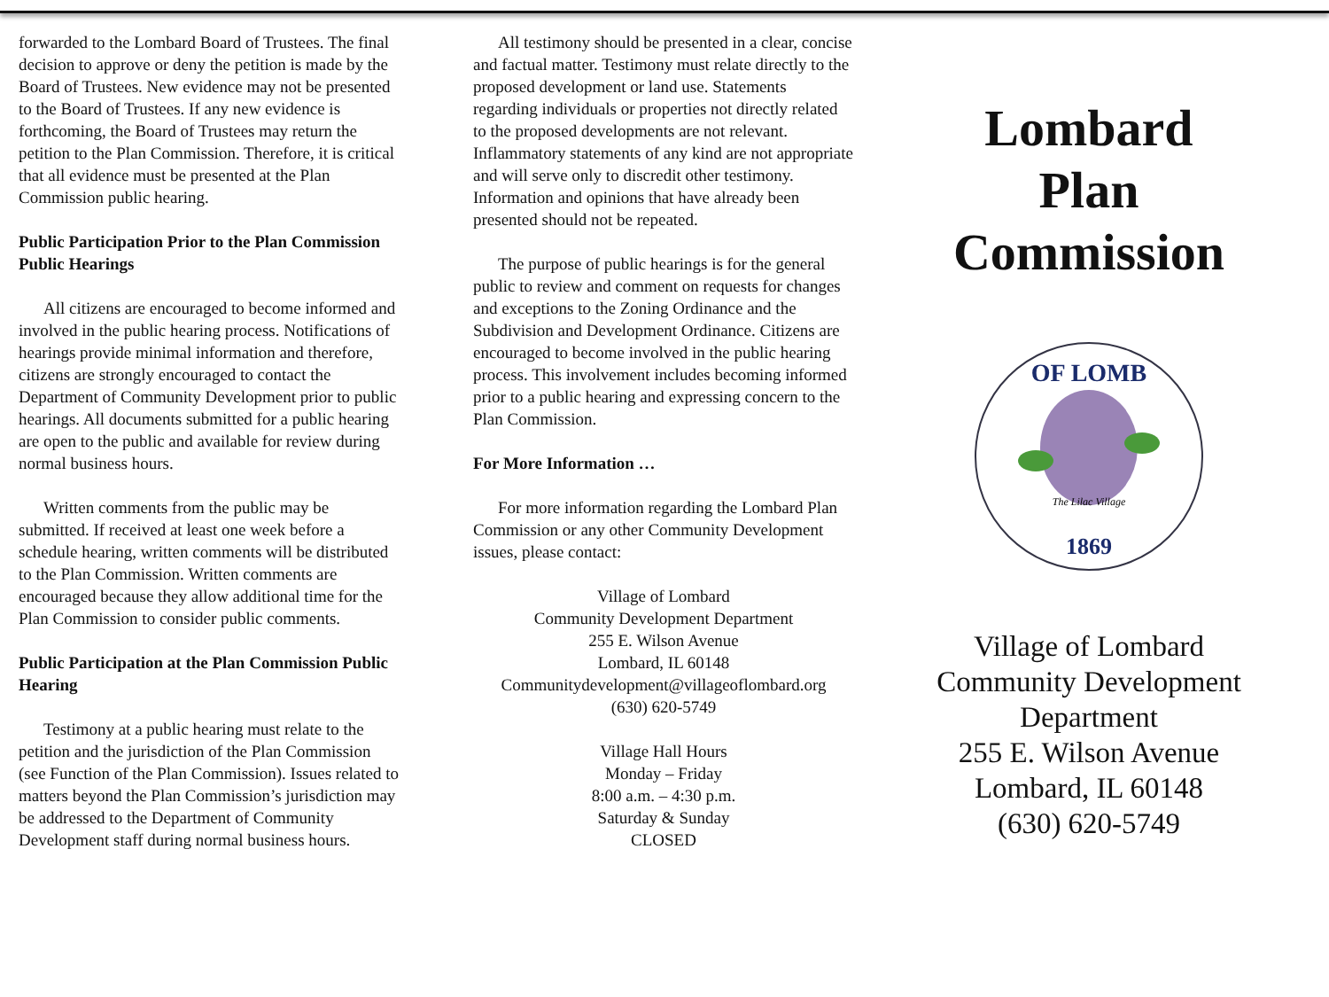forwarded to the Lombard Board of Trustees. The final decision to approve or deny the petition is made by the Board of Trustees. New evidence may not be presented to the Board of Trustees. If any new evidence is forthcoming, the Board of Trustees may return the petition to the Plan Commission. Therefore, it is critical that all evidence must be presented at the Plan Commission public hearing.
Public Participation Prior to the Plan Commission Public Hearings
All citizens are encouraged to become informed and involved in the public hearing process. Notifications of hearings provide minimal information and therefore, citizens are strongly encouraged to contact the Department of Community Development prior to public hearings. All documents submitted for a public hearing are open to the public and available for review during normal business hours.
Written comments from the public may be submitted. If received at least one week before a schedule hearing, written comments will be distributed to the Plan Commission. Written comments are encouraged because they allow additional time for the Plan Commission to consider public comments.
Public Participation at the Plan Commission Public Hearing
Testimony at a public hearing must relate to the petition and the jurisdiction of the Plan Commission (see Function of the Plan Commission). Issues related to matters beyond the Plan Commission’s jurisdiction may be addressed to the Department of Community Development staff during normal business hours.
All testimony should be presented in a clear, concise and factual matter. Testimony must relate directly to the proposed development or land use. Statements regarding individuals or properties not directly related to the proposed developments are not relevant. Inflammatory statements of any kind are not appropriate and will serve only to discredit other testimony. Information and opinions that have already been presented should not be repeated.
The purpose of public hearings is for the general public to review and comment on requests for changes and exceptions to the Zoning Ordinance and the Subdivision and Development Ordinance. Citizens are encouraged to become involved in the public hearing process. This involvement includes becoming informed prior to a public hearing and expressing concern to the Plan Commission.
For More Information …
For more information regarding the Lombard Plan Commission or any other Community Development issues, please contact:
Village of Lombard
Community Development Department
255 E. Wilson Avenue
Lombard, IL 60148
Communitydevelopment@villageoflombard.org
(630) 620-5749
Village Hall Hours
Monday – Friday
8:00 a.m. – 4:30 p.m.
Saturday & Sunday
CLOSED
Lombard
Plan
Commission
OF LOMB
The Lilac Village
1869
Village of Lombard
Community Development Department
255 E. Wilson Avenue
Lombard, IL 60148
(630) 620-5749